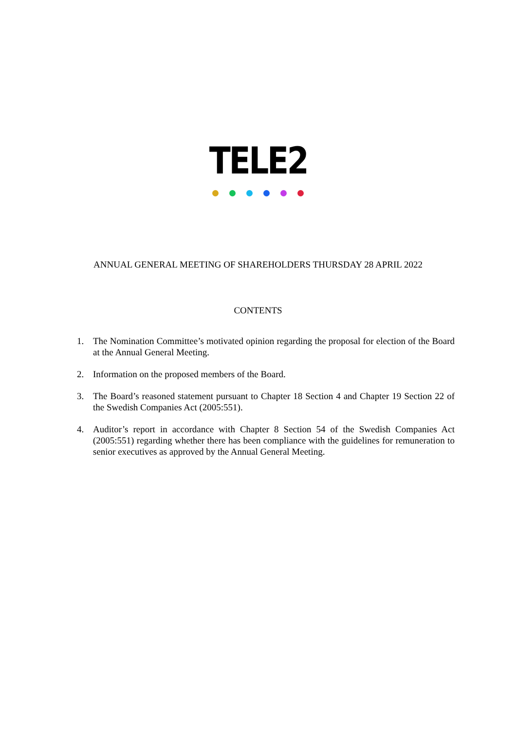TELE2
ANNUAL GENERAL MEETING OF SHAREHOLDERS THURSDAY 28 APRIL 2022
CONTENTS
1. The Nomination Committee’s motivated opinion regarding the proposal for election of the Board at the Annual General Meeting.
2. Information on the proposed members of the Board.
3. The Board’s reasoned statement pursuant to Chapter 18 Section 4 and Chapter 19 Section 22 of the Swedish Companies Act (2005:551).
4. Auditor’s report in accordance with Chapter 8 Section 54 of the Swedish Companies Act (2005:551) regarding whether there has been compliance with the guidelines for remuneration to senior executives as approved by the Annual General Meeting.